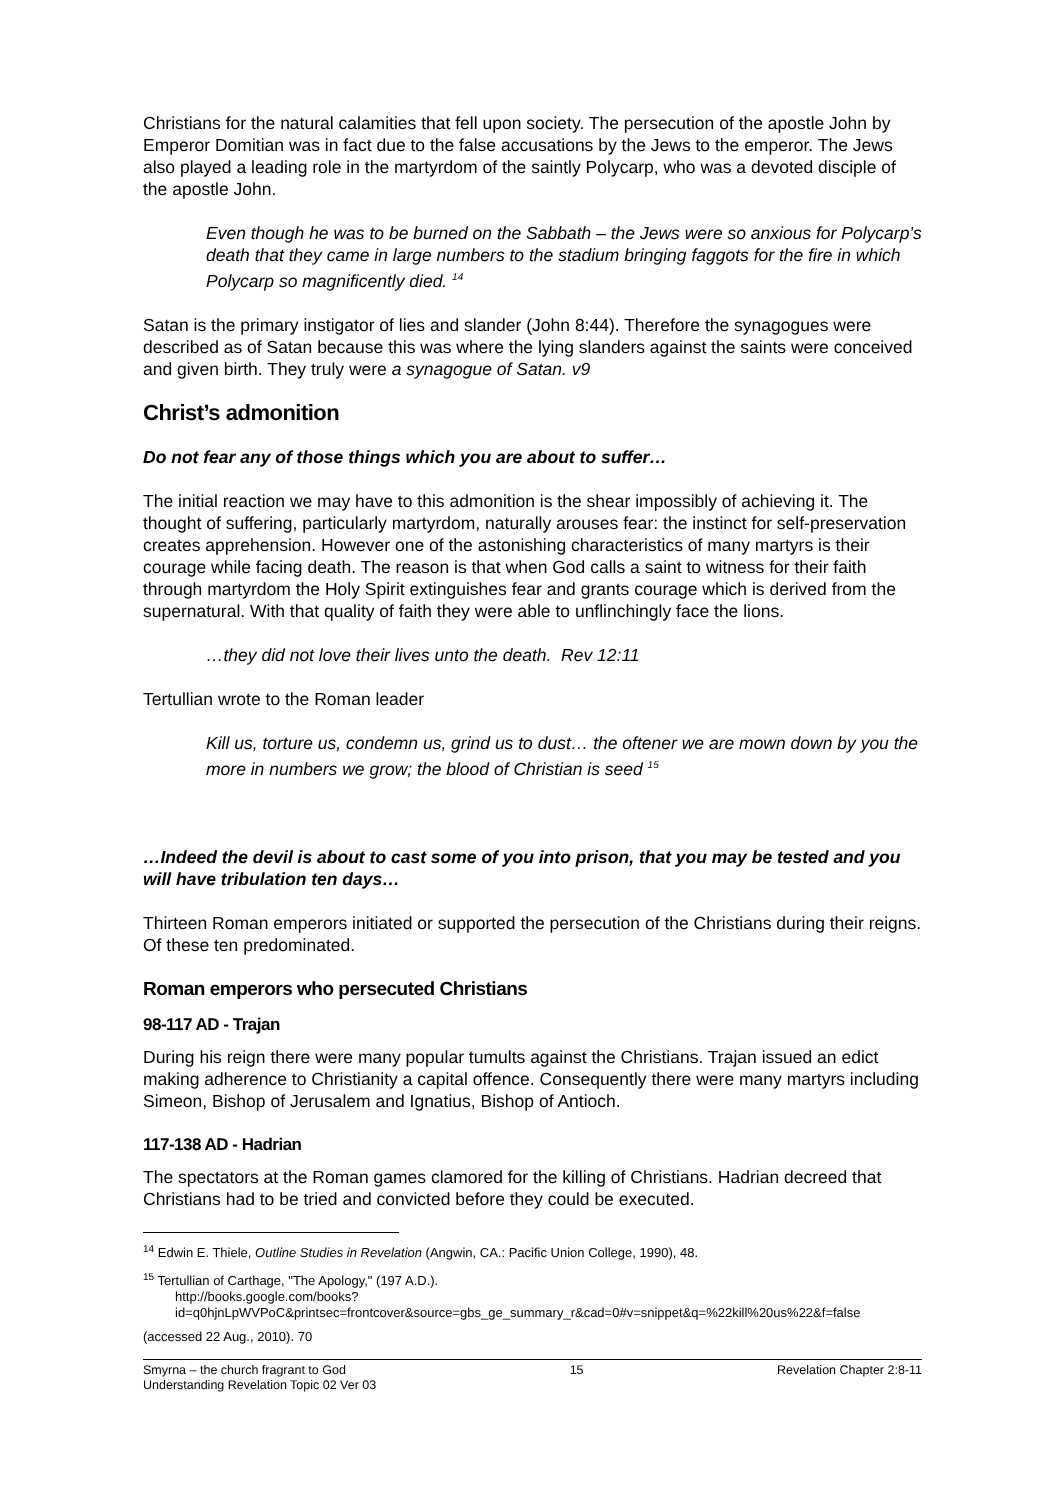Christians for the natural calamities that fell upon society. The persecution of the apostle John by Emperor Domitian was in fact due to the false accusations by the Jews to the emperor. The Jews also played a leading role in the martyrdom of the saintly Polycarp, who was a devoted disciple of the apostle John.
Even though he was to be burned on the Sabbath – the Jews were so anxious for Polycarp’s death that they came in large numbers to the stadium bringing faggots for the fire in which Polycarp so magnificently died. <sup>14</sup>
Satan is the primary instigator of lies and slander (John 8:44). Therefore the synagogues were described as of Satan because this was where the lying slanders against the saints were conceived and given birth. They truly were a synagogue of Satan. v9
Christ’s admonition
Do not fear any of those things which you are about to suffer…
The initial reaction we may have to this admonition is the shear impossibly of achieving it. The thought of suffering, particularly martyrdom, naturally arouses fear: the instinct for self-preservation creates apprehension. However one of the astonishing characteristics of many martyrs is their courage while facing death. The reason is that when God calls a saint to witness for their faith through martyrdom the Holy Spirit extinguishes fear and grants courage which is derived from the supernatural. With that quality of faith they were able to unflinchingly face the lions.
…they did not love their lives unto the death. Rev 12:11
Tertullian wrote to the Roman leader
Kill us, torture us, condemn us, grind us to dust… the oftener we are mown down by you the more in numbers we grow; the blood of Christian is seed <sup>15</sup>
…Indeed the devil is about to cast some of you into prison, that you may be tested and you will have tribulation ten days…
Thirteen Roman emperors initiated or supported the persecution of the Christians during their reigns. Of these ten predominated.
Roman emperors who persecuted Christians
98-117 AD - Trajan
During his reign there were many popular tumults against the Christians. Trajan issued an edict making adherence to Christianity a capital offence. Consequently there were many martyrs including Simeon, Bishop of Jerusalem and Ignatius, Bishop of Antioch.
117-138 AD - Hadrian
The spectators at the Roman games clamored for the killing of Christians. Hadrian decreed that Christians had to be tried and convicted before they could be executed.
<sup>14</sup> Edwin E. Thiele, Outline Studies in Revelation (Angwin, CA.: Pacific Union College, 1990), 48.
<sup>15</sup> Tertullian of Carthage, "The Apology," (197 A.D.).
http://books.google.com/books?id=q0hjnLpWVPoC&printsec=frontcover&source=gbs_ge_summary_r&cad=0#v=snippet&q=%22kill%20us%22&f=false
(accessed 22 Aug., 2010). 70
Smyrna – the church fragrant to God
Understanding Revelation Topic 02 Ver 03 15 Revelation Chapter 2:8-11